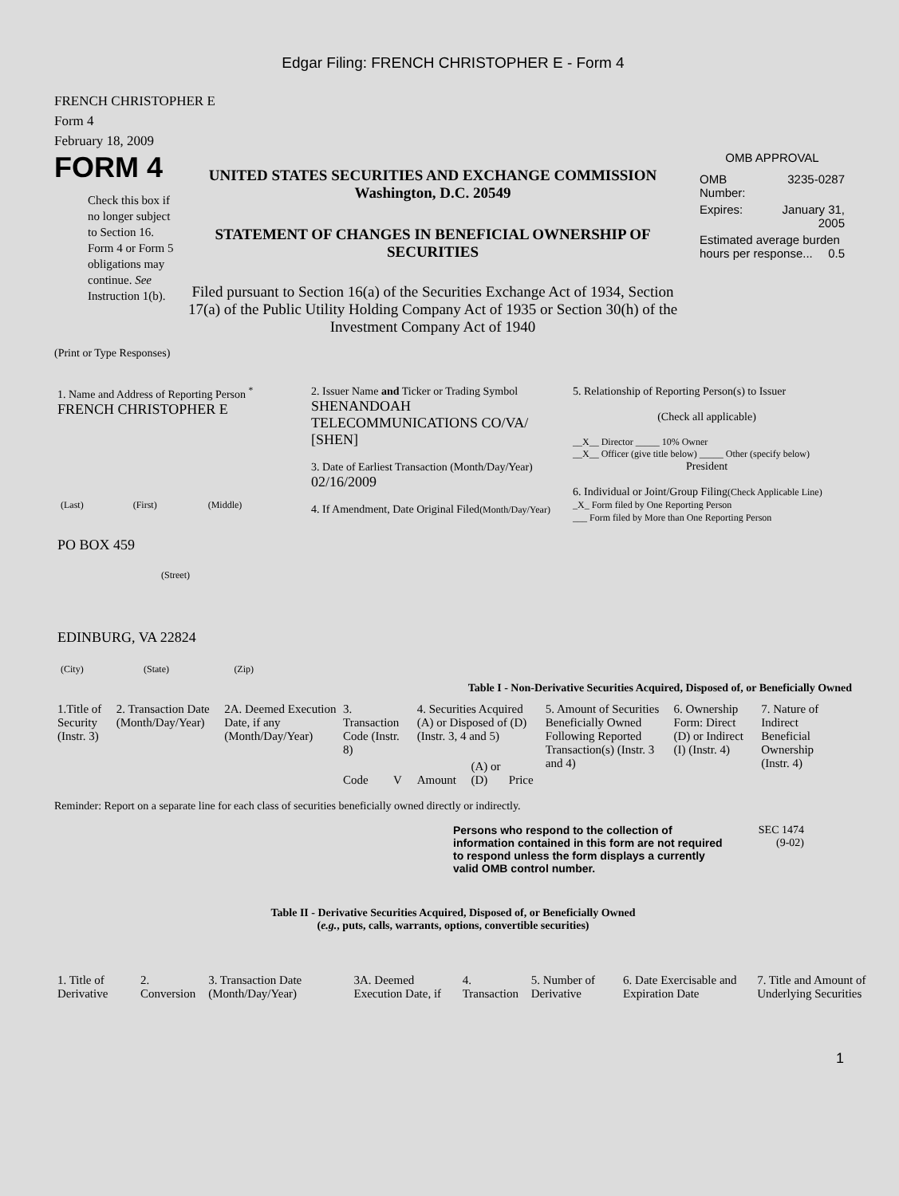Edgar Filing: FRENCH CHRISTOPHER E - Form 4
FRENCH CHRISTOPHER E
Form 4
February 18, 2009
FORM 4
Check this box if no longer subject to Section 16. Form 4 or Form 5 obligations may continue. See Instruction 1(b).
UNITED STATES SECURITIES AND EXCHANGE COMMISSION
Washington, D.C. 20549
STATEMENT OF CHANGES IN BENEFICIAL OWNERSHIP OF SECURITIES
Filed pursuant to Section 16(a) of the Securities Exchange Act of 1934, Section 17(a) of the Public Utility Holding Company Act of 1935 or Section 30(h) of the Investment Company Act of 1940
OMB APPROVAL
| OMB Number: | 3235-0287 |
| Expires: | January 31, 2005 |
| Estimated average burden hours per response... 0.5 | |
(Print or Type Responses)
| 1. Name and Address of Reporting Person <sup>*</sup> FRENCH CHRISTOPHER E / (Last) / (First) / (Middle) / PO BOX 459 (Street) EDINBURG, VA 22824 / (City) / (State) / (Zip) / | 2. Issuer Name and Ticker or Trading Symbol SHENANDOAH TELECOMMUNICATIONS CO/VA/ [SHEN] 3. Date of Earliest Transaction (Month/Day/Year) 02/16/2009 4. If Amendment, Date Original Filed (Month/Day/Year) | 5. Relationship of Reporting Person(s) to Issuer (Check all applicable) __X__ Director _____ 10% Owner __X__ Officer (give title below) _____ Other (specify below) President 6. Individual or Joint/Group Filing (Check Applicable Line) _X_ Form filed by One Reporting Person ___ Form filed by More than One Reporting Person |
Table I - Non-Derivative Securities Acquired, Disposed of, or Beneficially Owned
| 1.Title of Security (Instr. 3) | 2. Transaction Date (Month/Day/Year) | 2A. Deemed Execution Date, if any (Month/Day/Year) | 3. Transaction Code (Instr. 8) | | 4. Securities Acquired (A) or Disposed of (D) (Instr. 3, 4 and 5) | | | 5. Amount of Securities Beneficially Owned Following Reported Transaction(s) (Instr. 3 and 4) | 6. Ownership Form: Direct (D) or Indirect (I) (Instr. 4) | 7. Nature of Indirect Beneficial Ownership (Instr. 4) |
| --- | --- | --- | --- | --- | --- | --- | --- | --- | --- | --- |
| | | | Code | V | Amount | (A) or (D) | Price | | | |
Reminder: Report on a separate line for each class of securities beneficially owned directly or indirectly.
Persons who respond to the collection of information contained in this form are not required to respond unless the form displays a currently valid OMB control number.
SEC 1474
(9-02)
Table II - Derivative Securities Acquired, Disposed of, or Beneficially Owned
(e.g., puts, calls, warrants, options, convertible securities)
| 1. Title of Derivative | 2. Conversion | 3. Transaction Date (Month/Day/Year) | 3A. Deemed Execution Date, if | 4. Transaction | 5. Number of Derivative | 6. Date Exercisable and Expiration Date | 7. Title and Amount of Underlying Securities |
| --- | --- | --- | --- | --- | --- | --- | --- |
1